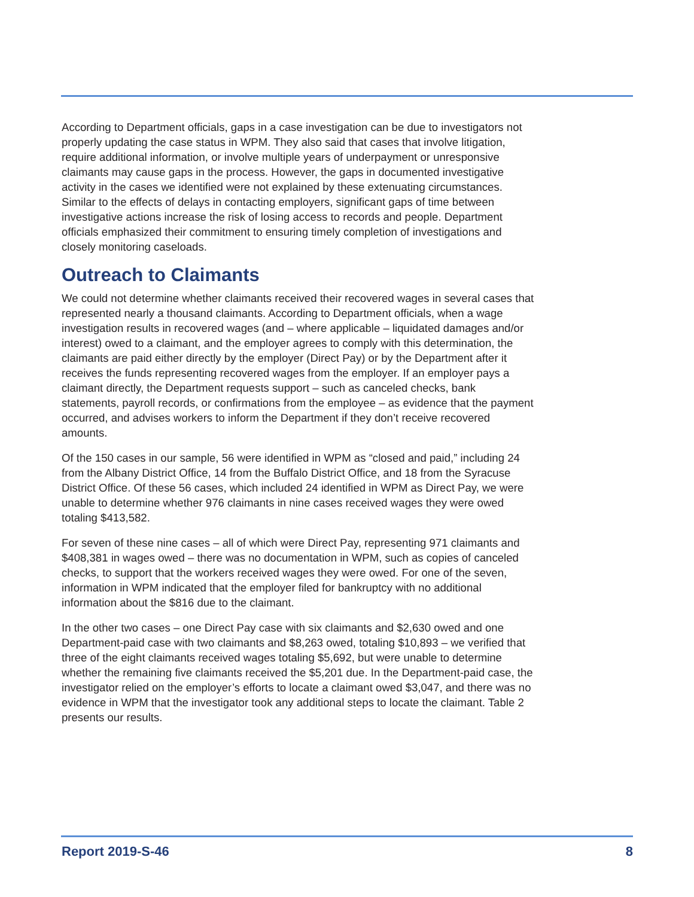According to Department officials, gaps in a case investigation can be due to investigators not properly updating the case status in WPM. They also said that cases that involve litigation, require additional information, or involve multiple years of underpayment or unresponsive claimants may cause gaps in the process. However, the gaps in documented investigative activity in the cases we identified were not explained by these extenuating circumstances. Similar to the effects of delays in contacting employers, significant gaps of time between investigative actions increase the risk of losing access to records and people. Department officials emphasized their commitment to ensuring timely completion of investigations and closely monitoring caseloads.
Outreach to Claimants
We could not determine whether claimants received their recovered wages in several cases that represented nearly a thousand claimants. According to Department officials, when a wage investigation results in recovered wages (and – where applicable – liquidated damages and/or interest) owed to a claimant, and the employer agrees to comply with this determination, the claimants are paid either directly by the employer (Direct Pay) or by the Department after it receives the funds representing recovered wages from the employer. If an employer pays a claimant directly, the Department requests support – such as canceled checks, bank statements, payroll records, or confirmations from the employee – as evidence that the payment occurred, and advises workers to inform the Department if they don’t receive recovered amounts.
Of the 150 cases in our sample, 56 were identified in WPM as “closed and paid,” including 24 from the Albany District Office, 14 from the Buffalo District Office, and 18 from the Syracuse District Office. Of these 56 cases, which included 24 identified in WPM as Direct Pay, we were unable to determine whether 976 claimants in nine cases received wages they were owed totaling $413,582.
For seven of these nine cases – all of which were Direct Pay, representing 971 claimants and $408,381 in wages owed – there was no documentation in WPM, such as copies of canceled checks, to support that the workers received wages they were owed. For one of the seven, information in WPM indicated that the employer filed for bankruptcy with no additional information about the $816 due to the claimant.
In the other two cases – one Direct Pay case with six claimants and $2,630 owed and one Department-paid case with two claimants and $8,263 owed, totaling $10,893 – we verified that three of the eight claimants received wages totaling $5,692, but were unable to determine whether the remaining five claimants received the $5,201 due. In the Department-paid case, the investigator relied on the employer’s efforts to locate a claimant owed $3,047, and there was no evidence in WPM that the investigator took any additional steps to locate the claimant. Table 2 presents our results.
Report 2019-S-46 8